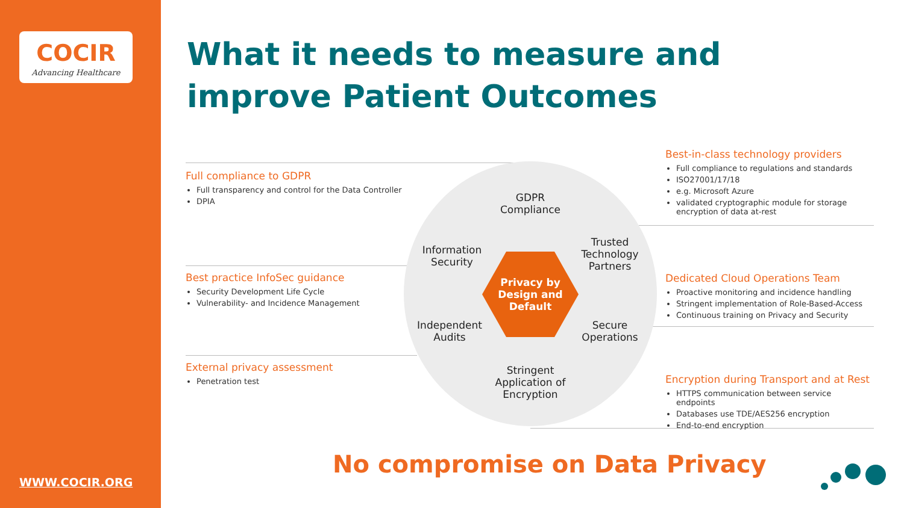COCIR
Advancing Healthcare
WWW.COCIR.ORG
What it needs to measure and
improve Patient Outcomes
Full compliance to GDPR
Full transparency and control for the Data Controller
DPIA
Best practice InfoSec guidance
Security Development Life Cycle
Vulnerability- and Incidence Management
External privacy assessment
Penetration test
Best-in-class technology providers
Full compliance to regulations and standards
ISO27001/17/18
e.g. Microsoft Azure
validated cryptographic module for storage encryption of data at-rest
Dedicated Cloud Operations Team
Proactive monitoring and incidence handling
Stringent implementation of Role-Based-Access
Continuous training on Privacy and Security
Encryption during Transport and at Rest
HTTPS communication between service endpoints
Databases use TDE/AES256 encryption
End-to-end encryption
GDPR Compliance
Information Security
Trusted Technology Partners
Independent Audits
Secure Operations
Stringent Application of Encryption
Privacy by
Design and
Default
No compromise on Data Privacy